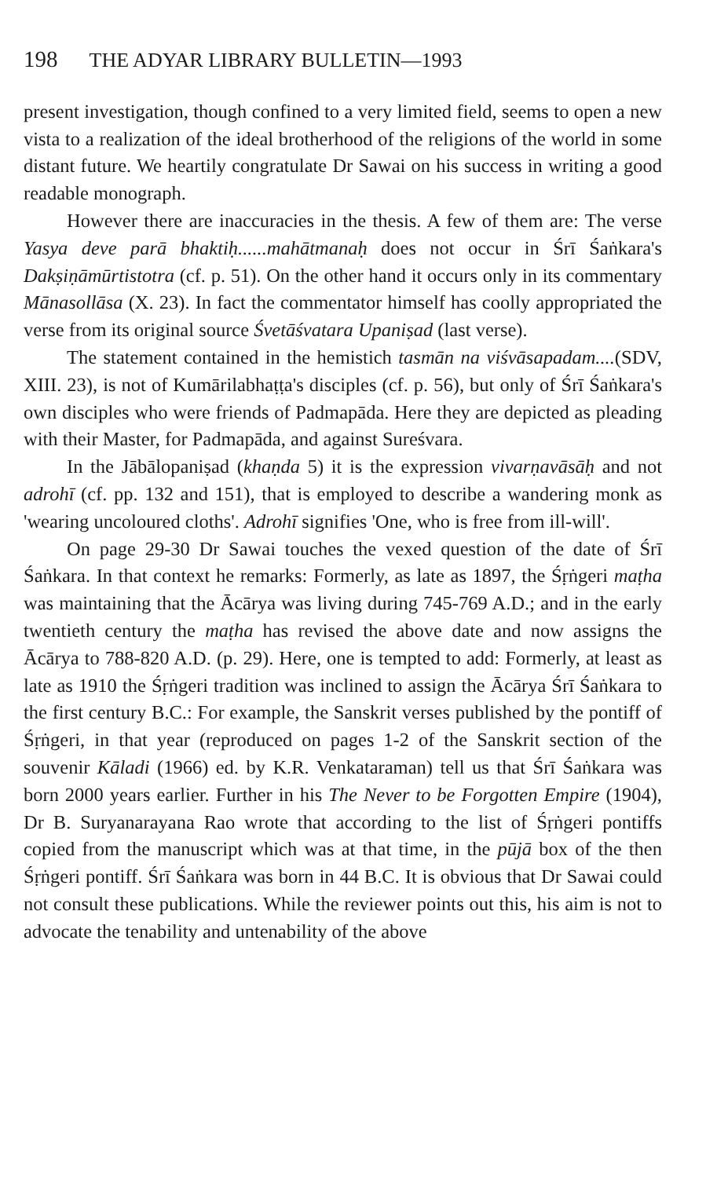198 THE ADYAR LIBRARY BULLETIN—1993
present investigation, though confined to a very limited field, seems to open a new vista to a realization of the ideal brotherhood of the religions of the world in some distant future. We heartily congratulate Dr Sawai on his success in writing a good readable monograph.
However there are inaccuracies in the thesis. A few of them are: The verse Yasya deve parā bhaktiḥ......mahātmanaḥ does not occur in Śrī Śaṅkara's Dakṣiṇāmūrtistotra (cf. p. 51). On the other hand it occurs only in its commentary Mānasollāsa (X. 23). In fact the commentator himself has coolly appropriated the verse from its original source Śvetāśvatara Upaniṣad (last verse).
The statement contained in the hemistich tasmān na viśvāsapadam....(SDV, XIII. 23), is not of Kumārilabhaṭṭa's disciples (cf. p. 56), but only of Śrī Śaṅkara's own disciples who were friends of Padmapāda. Here they are depicted as pleading with their Master, for Padmapāda, and against Sureśvara.
In the Jābālopaniṣad (khaṇda 5) it is the expression vivarṇavāsāḥ and not adrohī (cf. pp. 132 and 151), that is employed to describe a wandering monk as 'wearing uncoloured cloths'. Adrohī signifies 'One, who is free from ill-will'.
On page 29-30 Dr Sawai touches the vexed question of the date of Śrī Śaṅkara. In that context he remarks: Formerly, as late as 1897, the Śṛṅgeri maṭha was maintaining that the Ācārya was living during 745-769 A.D.; and in the early twentieth century the maṭha has revised the above date and now assigns the Ācārya to 788-820 A.D. (p. 29). Here, one is tempted to add: Formerly, at least as late as 1910 the Śṛṅgeri tradition was inclined to assign the Ācārya Śrī Śaṅkara to the first century B.C.: For example, the Sanskrit verses published by the pontiff of Śṛṅgeri, in that year (reproduced on pages 1-2 of the Sanskrit section of the souvenir Kāladi (1966) ed. by K.R. Venkataraman) tell us that Śrī Śaṅkara was born 2000 years earlier. Further in his The Never to be Forgotten Empire (1904), Dr B. Suryanarayana Rao wrote that according to the list of Śṛṅgeri pontiffs copied from the manuscript which was at that time, in the pūjā box of the then Śṛṅgeri pontiff. Śrī Śaṅkara was born in 44 B.C. It is obvious that Dr Sawai could not consult these publications. While the reviewer points out this, his aim is not to advocate the tenability and untenability of the above